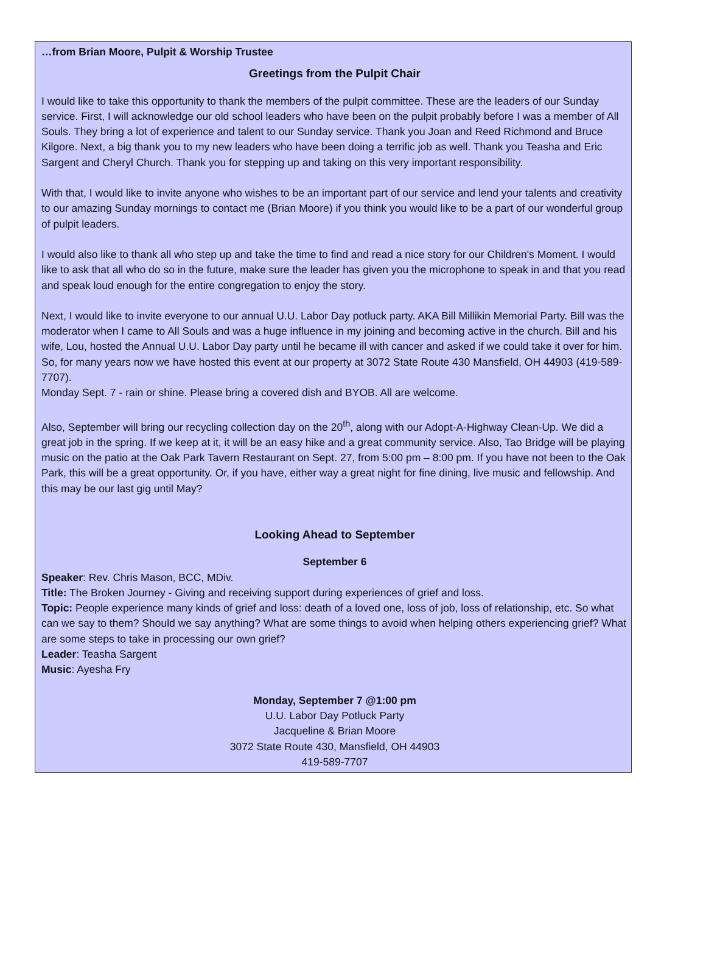…from Brian Moore, Pulpit & Worship Trustee
Greetings from the Pulpit Chair
I would like to take this opportunity to thank the members of the pulpit committee. These are the leaders of our Sunday service. First, I will acknowledge our old school leaders who have been on the pulpit probably before I was a member of All Souls. They bring a lot of experience and talent to our Sunday service. Thank you Joan and Reed Richmond and Bruce Kilgore. Next, a big thank you to my new leaders who have been doing a terrific job as well. Thank you Teasha and Eric Sargent and Cheryl Church. Thank you for stepping up and taking on this very important responsibility.
With that, I would like to invite anyone who wishes to be an important part of our service and lend your talents and creativity to our amazing Sunday mornings to contact me (Brian Moore) if you think you would like to be a part of our wonderful group of pulpit leaders.
I would also like to thank all who step up and take the time to find and read a nice story for our Children's Moment. I would like to ask that all who do so in the future, make sure the leader has given you the microphone to speak in and that you read and speak loud enough for the entire congregation to enjoy the story.
Next, I would like to invite everyone to our annual U.U. Labor Day potluck party. AKA Bill Millikin Memorial Party. Bill was the moderator when I came to All Souls and was a huge influence in my joining and becoming active in the church. Bill and his wife, Lou, hosted the Annual U.U. Labor Day party until he became ill with cancer and asked if we could take it over for him. So, for many years now we have hosted this event at our property at 3072 State Route 430 Mansfield, OH 44903 (419-589-7707).
Monday Sept. 7 - rain or shine. Please bring a covered dish and BYOB. All are welcome.
Also, September will bring our recycling collection day on the 20<sup>th</sup>, along with our Adopt-A-Highway Clean-Up. We did a great job in the spring. If we keep at it, it will be an easy hike and a great community service. Also, Tao Bridge will be playing music on the patio at the Oak Park Tavern Restaurant on Sept. 27, from 5:00 pm – 8:00 pm. If you have not been to the Oak Park, this will be a great opportunity. Or, if you have, either way a great night for fine dining, live music and fellowship. And this may be our last gig until May?
Looking Ahead to September
September 6
Speaker: Rev. Chris Mason, BCC, MDiv.
Title: The Broken Journey - Giving and receiving support during experiences of grief and loss.
Topic: People experience many kinds of grief and loss: death of a loved one, loss of job, loss of relationship, etc. So what can we say to them? Should we say anything? What are some things to avoid when helping others experiencing grief? What are some steps to take in processing our own grief?
Leader: Teasha Sargent
Music: Ayesha Fry
Monday, September 7 @1:00 pm
U.U. Labor Day Potluck Party
Jacqueline & Brian Moore
3072 State Route 430, Mansfield, OH 44903
419-589-7707